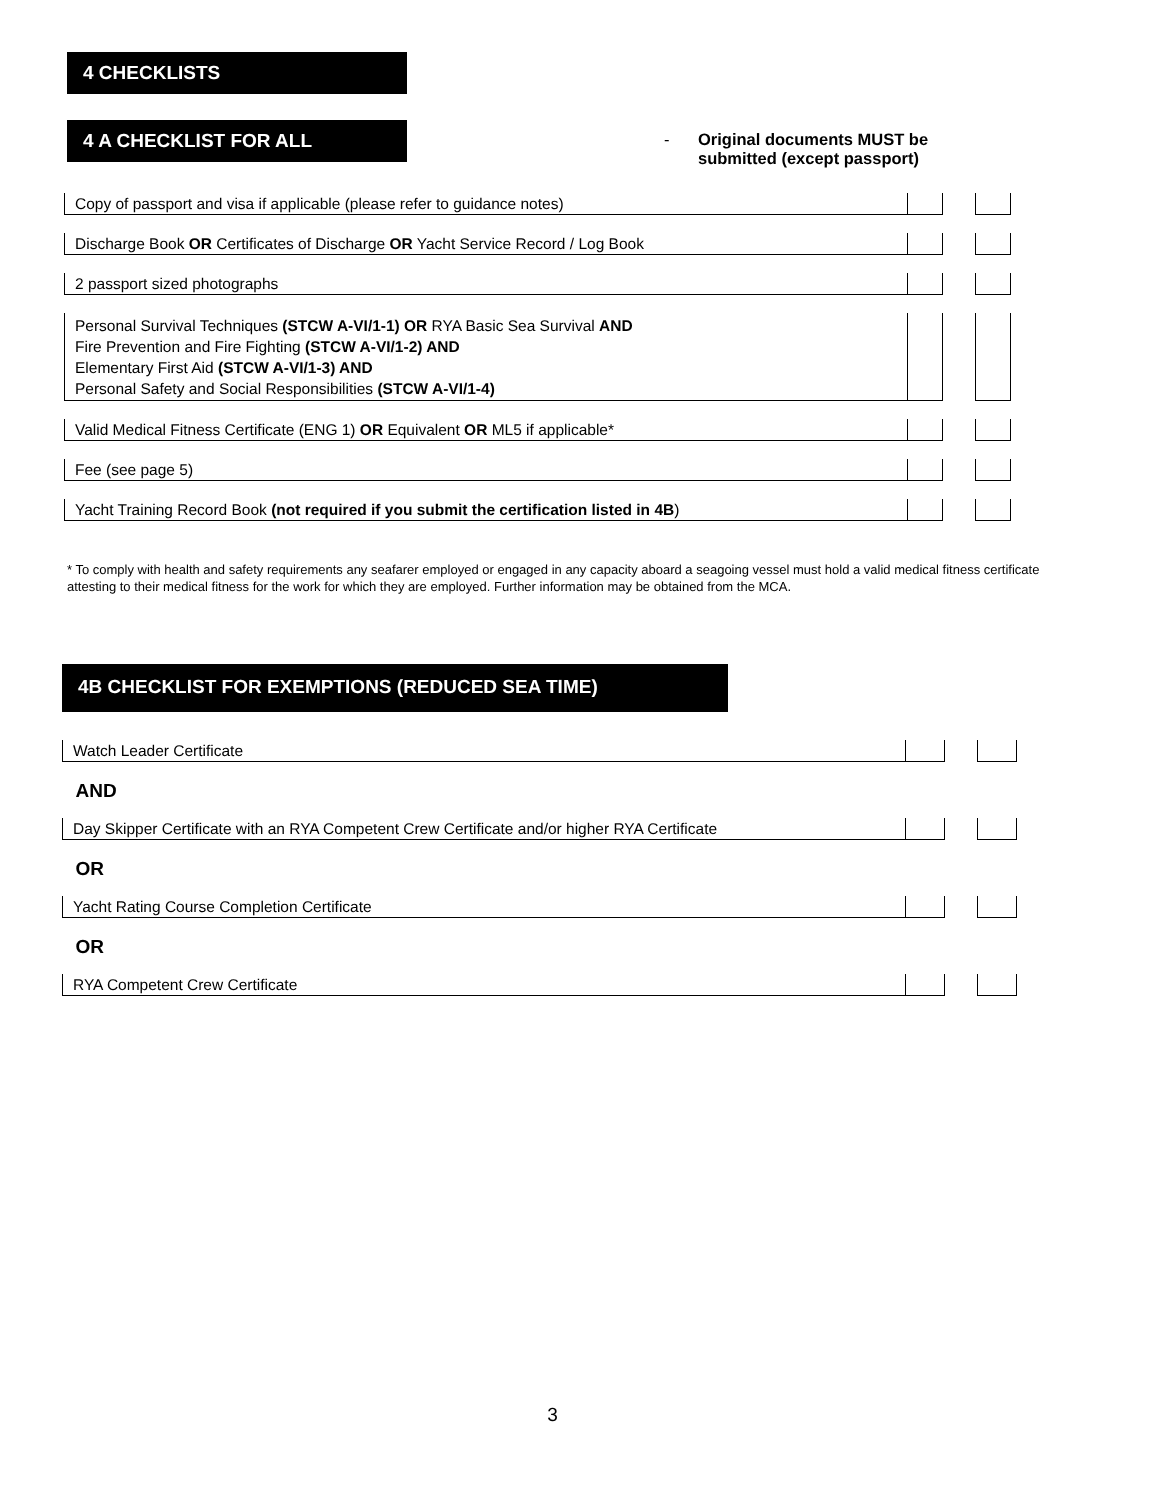4 CHECKLISTS
4 A CHECKLIST FOR ALL
- Original documents MUST be
submitted (except passport)
| Copy of passport and visa if applicable (please refer to guidance notes) | | | |
| Discharge Book OR Certificates of Discharge OR Yacht Service Record / Log Book | | | |
| 2 passport sized photographs | | | |
| Personal Survival Techniques (STCW A-VI/1-1) OR RYA Basic Sea Survival AND Fire Prevention and Fire Fighting (STCW A-VI/1-2) AND Elementary First Aid (STCW A-VI/1-3) AND Personal Safety and Social Responsibilities (STCW A-VI/1-4) | | | |
| Valid Medical Fitness Certificate (ENG 1) OR Equivalent OR ML5 if applicable* | | | |
| Fee (see page 5) | | | |
| Yacht Training Record Book (not required if you submit the certification listed in 4B ) | | | |
* To comply with health and safety requirements any seafarer employed or engaged in any capacity aboard a seagoing vessel must hold a valid medical fitness certificate attesting to their medical fitness for the work for which they are employed. Further information may be obtained from the MCA.
4B CHECKLIST FOR EXEMPTIONS (REDUCED SEA TIME)
| Watch Leader Certificate | | | |
| AND | | | |
| Day Skipper Certificate with an RYA Competent Crew Certificate and/or higher RYA Certificate | | | |
| OR | | | |
| Yacht Rating Course Completion Certificate | | | |
| OR | | | |
| RYA Competent Crew Certificate | | | |
3